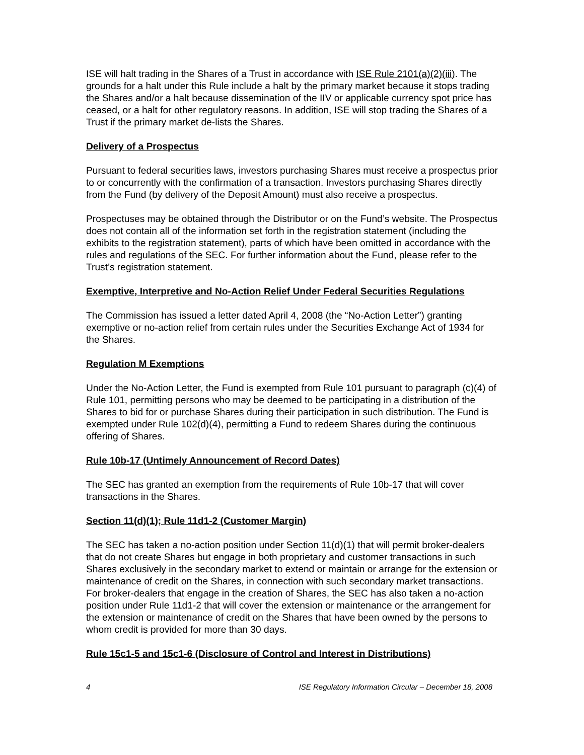ISE will halt trading in the Shares of a Trust in accordance with ISE Rule 2101(a)(2)(iii). The grounds for a halt under this Rule include a halt by the primary market because it stops trading the Shares and/or a halt because dissemination of the IIV or applicable currency spot price has ceased, or a halt for other regulatory reasons. In addition, ISE will stop trading the Shares of a Trust if the primary market de-lists the Shares.
Delivery of a Prospectus
Pursuant to federal securities laws, investors purchasing Shares must receive a prospectus prior to or concurrently with the confirmation of a transaction. Investors purchasing Shares directly from the Fund (by delivery of the Deposit Amount) must also receive a prospectus.
Prospectuses may be obtained through the Distributor or on the Fund’s website. The Prospectus does not contain all of the information set forth in the registration statement (including the exhibits to the registration statement), parts of which have been omitted in accordance with the rules and regulations of the SEC. For further information about the Fund, please refer to the Trust’s registration statement.
Exemptive, Interpretive and No-Action Relief Under Federal Securities Regulations
The Commission has issued a letter dated April 4, 2008 (the “No-Action Letter”) granting exemptive or no-action relief from certain rules under the Securities Exchange Act of 1934 for the Shares.
Regulation M Exemptions
Under the No-Action Letter, the Fund is exempted from Rule 101 pursuant to paragraph (c)(4) of Rule 101, permitting persons who may be deemed to be participating in a distribution of the Shares to bid for or purchase Shares during their participation in such distribution. The Fund is exempted under Rule 102(d)(4), permitting a Fund to redeem Shares during the continuous offering of Shares.
Rule 10b-17 (Untimely Announcement of Record Dates)
The SEC has granted an exemption from the requirements of Rule 10b-17 that will cover transactions in the Shares.
Section 11(d)(1); Rule 11d1-2 (Customer Margin)
The SEC has taken a no-action position under Section 11(d)(1) that will permit broker-dealers that do not create Shares but engage in both proprietary and customer transactions in such Shares exclusively in the secondary market to extend or maintain or arrange for the extension or maintenance of credit on the Shares, in connection with such secondary market transactions. For broker-dealers that engage in the creation of Shares, the SEC has also taken a no-action position under Rule 11d1-2 that will cover the extension or maintenance or the arrangement for the extension or maintenance of credit on the Shares that have been owned by the persons to whom credit is provided for more than 30 days.
Rule 15c1-5 and 15c1-6 (Disclosure of Control and Interest in Distributions)
4 ISE Regulatory Information Circular – December 18, 2008